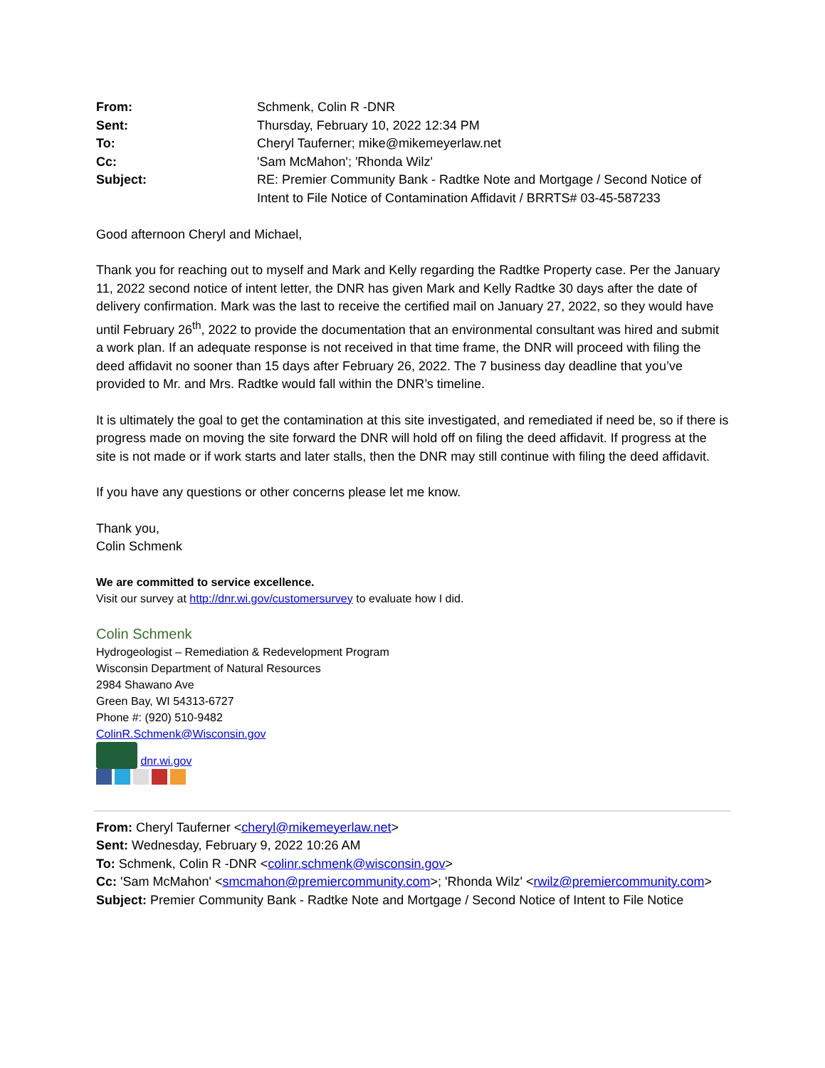| From: | Schmenk, Colin R -DNR |
| Sent: | Thursday, February 10, 2022 12:34 PM |
| To: | Cheryl Tauferner; mike@mikemeyerlaw.net |
| Cc: | 'Sam McMahon'; 'Rhonda Wilz' |
| Subject: | RE: Premier Community Bank - Radtke Note and Mortgage / Second Notice of Intent to File Notice of Contamination Affidavit / BRRTS# 03-45-587233 |
Good afternoon Cheryl and Michael,
Thank you for reaching out to myself and Mark and Kelly regarding the Radtke Property case. Per the January 11, 2022 second notice of intent letter, the DNR has given Mark and Kelly Radtke 30 days after the date of delivery confirmation. Mark was the last to receive the certified mail on January 27, 2022, so they would have until February 26<sup>th</sup>, 2022 to provide the documentation that an environmental consultant was hired and submit a work plan. If an adequate response is not received in that time frame, the DNR will proceed with filing the deed affidavit no sooner than 15 days after February 26, 2022. The 7 business day deadline that you’ve provided to Mr. and Mrs. Radtke would fall within the DNR’s timeline.
It is ultimately the goal to get the contamination at this site investigated, and remediated if need be, so if there is progress made on moving the site forward the DNR will hold off on filing the deed affidavit. If progress at the site is not made or if work starts and later stalls, then the DNR may still continue with filing the deed affidavit.
If you have any questions or other concerns please let me know.
Thank you,
Colin Schmenk
We are committed to service excellence.
Visit our survey at http://dnr.wi.gov/customersurvey to evaluate how I did.
Colin Schmenk
Hydrogeologist – Remediation & Redevelopment Program
Wisconsin Department of Natural Resources
2984 Shawano Ave
Green Bay, WI 54313-6727
Phone #: (920) 510-9482
ColinR.Schmenk@Wisconsin.gov
dnr.wi.gov
From: Cheryl Tauferner <cheryl@mikemeyerlaw.net>
Sent: Wednesday, February 9, 2022 10:26 AM
To: Schmenk, Colin R -DNR <colinr.schmenk@wisconsin.gov>
Cc: 'Sam McMahon' <smcmahon@premiercommunity.com>; 'Rhonda Wilz' <rwilz@premiercommunity.com>
Subject: Premier Community Bank - Radtke Note and Mortgage / Second Notice of Intent to File Notice